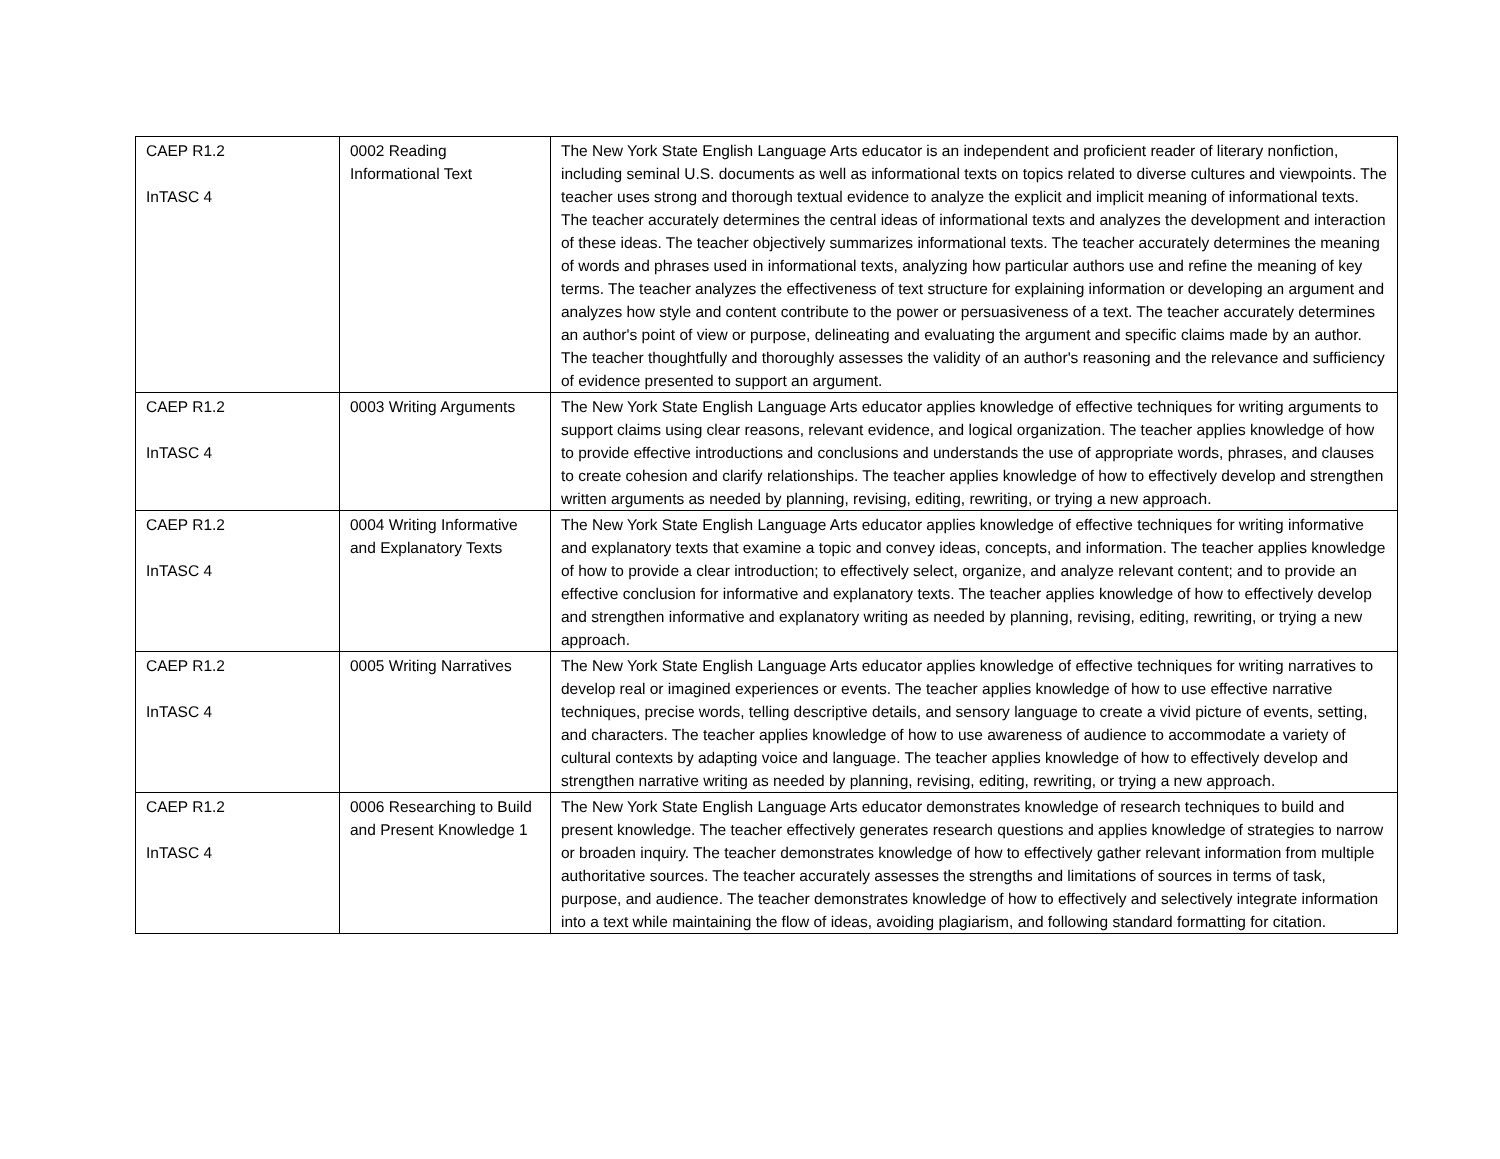| CAEP R1.2 InTASC 4 | 0002 Reading Informational Text | The New York State English Language Arts educator is an independent and proficient reader of literary nonfiction, including seminal U.S. documents as well as informational texts on topics related to diverse cultures and viewpoints. The teacher uses strong and thorough textual evidence to analyze the explicit and implicit meaning of informational texts. The teacher accurately determines the central ideas of informational texts and analyzes the development and interaction of these ideas. The teacher objectively summarizes informational texts. The teacher accurately determines the meaning of words and phrases used in informational texts, analyzing how particular authors use and refine the meaning of key terms. The teacher analyzes the effectiveness of text structure for explaining information or developing an argument and analyzes how style and content contribute to the power or persuasiveness of a text. The teacher accurately determines an author's point of view or purpose, delineating and evaluating the argument and specific claims made by an author. The teacher thoughtfully and thoroughly assesses the validity of an author's reasoning and the relevance and sufficiency of evidence presented to support an argument. |
| CAEP R1.2 InTASC 4 | 0003 Writing Arguments | The New York State English Language Arts educator applies knowledge of effective techniques for writing arguments to support claims using clear reasons, relevant evidence, and logical organization. The teacher applies knowledge of how to provide effective introductions and conclusions and understands the use of appropriate words, phrases, and clauses to create cohesion and clarify relationships. The teacher applies knowledge of how to effectively develop and strengthen written arguments as needed by planning, revising, editing, rewriting, or trying a new approach. |
| CAEP R1.2 InTASC 4 | 0004 Writing Informative and Explanatory Texts | The New York State English Language Arts educator applies knowledge of effective techniques for writing informative and explanatory texts that examine a topic and convey ideas, concepts, and information. The teacher applies knowledge of how to provide a clear introduction; to effectively select, organize, and analyze relevant content; and to provide an effective conclusion for informative and explanatory texts. The teacher applies knowledge of how to effectively develop and strengthen informative and explanatory writing as needed by planning, revising, editing, rewriting, or trying a new approach. |
| CAEP R1.2 InTASC 4 | 0005 Writing Narratives | The New York State English Language Arts educator applies knowledge of effective techniques for writing narratives to develop real or imagined experiences or events. The teacher applies knowledge of how to use effective narrative techniques, precise words, telling descriptive details, and sensory language to create a vivid picture of events, setting, and characters. The teacher applies knowledge of how to use awareness of audience to accommodate a variety of cultural contexts by adapting voice and language. The teacher applies knowledge of how to effectively develop and strengthen narrative writing as needed by planning, revising, editing, rewriting, or trying a new approach. |
| CAEP R1.2 InTASC 4 | 0006 Researching to Build and Present Knowledge 1 | The New York State English Language Arts educator demonstrates knowledge of research techniques to build and present knowledge. The teacher effectively generates research questions and applies knowledge of strategies to narrow or broaden inquiry. The teacher demonstrates knowledge of how to effectively gather relevant information from multiple authoritative sources. The teacher accurately assesses the strengths and limitations of sources in terms of task, purpose, and audience. The teacher demonstrates knowledge of how to effectively and selectively integrate information into a text while maintaining the flow of ideas, avoiding plagiarism, and following standard formatting for citation. |